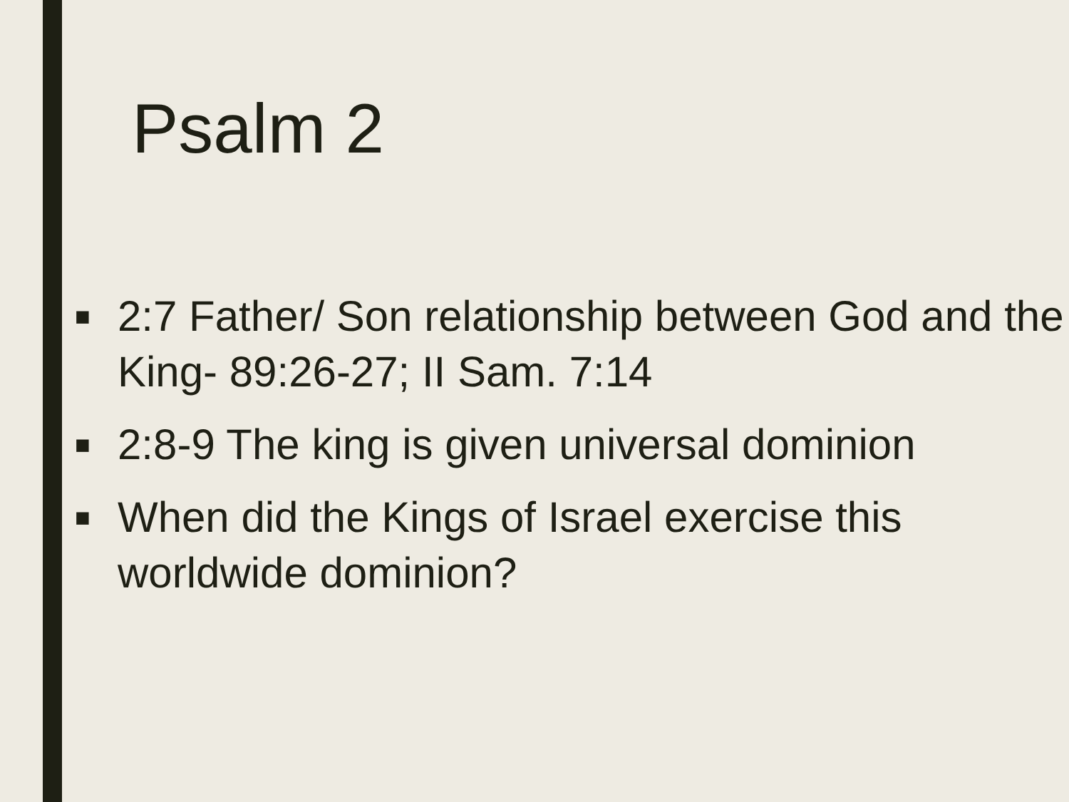Psalm 2
■ 2:7 Father/ Son relationship between God and the King- 89:26-27; II Sam. 7:14
■ 2:8-9 The king is given universal dominion
■ When did the Kings of Israel exercise this worldwide dominion?